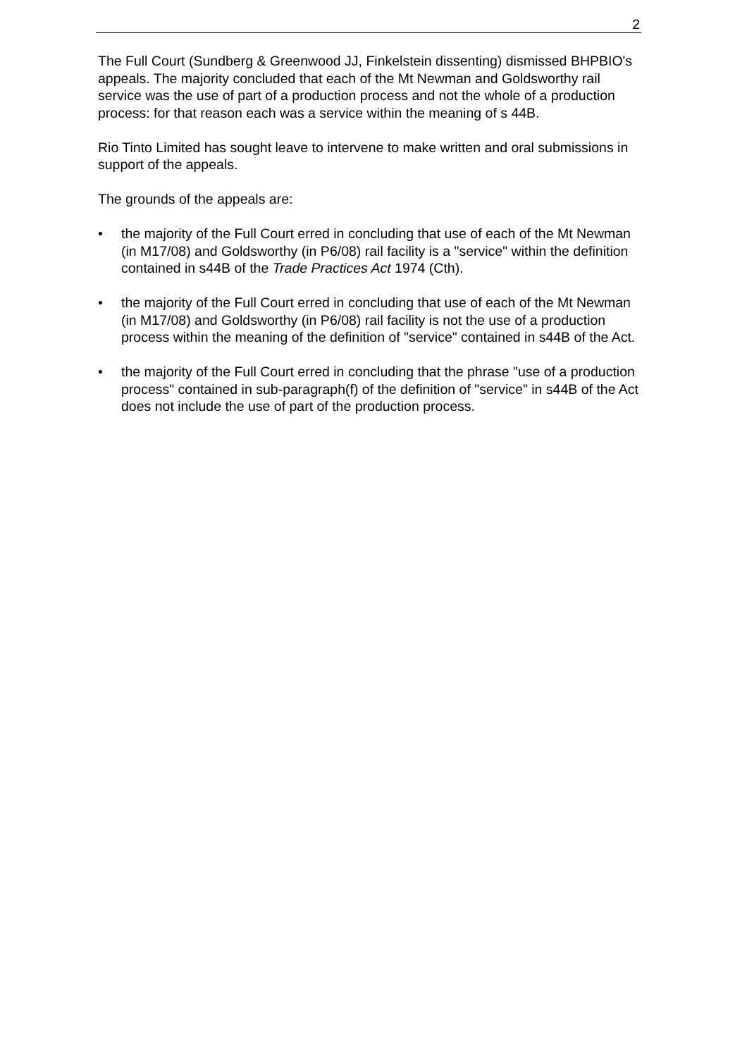2
The Full Court (Sundberg & Greenwood JJ, Finkelstein dissenting) dismissed BHPBIO's appeals. The majority concluded that each of the Mt Newman and Goldsworthy rail service was the use of part of a production process and not the whole of a production process: for that reason each was a service within the meaning of s 44B.
Rio Tinto Limited has sought leave to intervene to make written and oral submissions in support of the appeals.
The grounds of the appeals are:
• the majority of the Full Court erred in concluding that use of each of the Mt Newman (in M17/08) and Goldsworthy (in P6/08) rail facility is a "service" within the definition contained in s44B of the Trade Practices Act 1974 (Cth).
• the majority of the Full Court erred in concluding that use of each of the Mt Newman (in M17/08) and Goldsworthy (in P6/08) rail facility is not the use of a production process within the meaning of the definition of "service" contained in s44B of the Act.
• the majority of the Full Court erred in concluding that the phrase "use of a production process" contained in sub-paragraph(f) of the definition of "service" in s44B of the Act does not include the use of part of the production process.